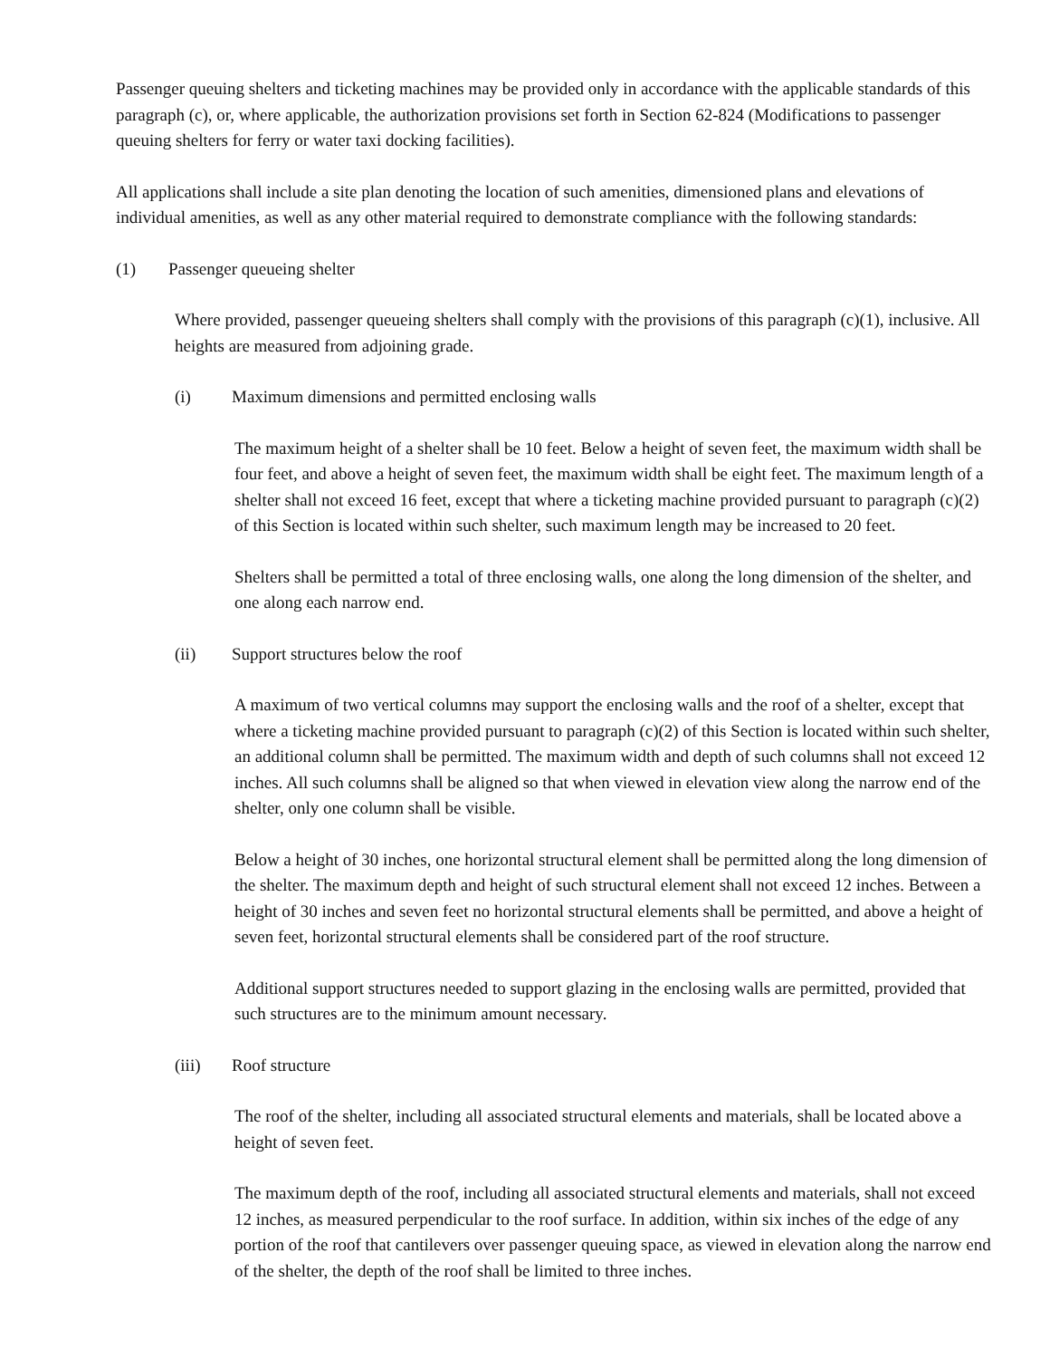Passenger queuing shelters and ticketing machines may be provided only in accordance with the applicable standards of this paragraph (c), or, where applicable, the authorization provisions set forth in Section 62-824 (Modifications to passenger queuing shelters for ferry or water taxi docking facilities).
All applications shall include a site plan denoting the location of such amenities, dimensioned plans and elevations of individual amenities, as well as any other material required to demonstrate compliance with the following standards:
(1) Passenger queueing shelter
Where provided, passenger queueing shelters shall comply with the provisions of this paragraph (c)(1), inclusive. All heights are measured from adjoining grade.
(i) Maximum dimensions and permitted enclosing walls
The maximum height of a shelter shall be 10 feet. Below a height of seven feet, the maximum width shall be four feet, and above a height of seven feet, the maximum width shall be eight feet. The maximum length of a shelter shall not exceed 16 feet, except that where a ticketing machine provided pursuant to paragraph (c)(2) of this Section is located within such shelter, such maximum length may be increased to 20 feet.
Shelters shall be permitted a total of three enclosing walls, one along the long dimension of the shelter, and one along each narrow end.
(ii) Support structures below the roof
A maximum of two vertical columns may support the enclosing walls and the roof of a shelter, except that where a ticketing machine provided pursuant to paragraph (c)(2) of this Section is located within such shelter, an additional column shall be permitted. The maximum width and depth of such columns shall not exceed 12 inches. All such columns shall be aligned so that when viewed in elevation view along the narrow end of the shelter, only one column shall be visible.
Below a height of 30 inches, one horizontal structural element shall be permitted along the long dimension of the shelter. The maximum depth and height of such structural element shall not exceed 12 inches. Between a height of 30 inches and seven feet no horizontal structural elements shall be permitted, and above a height of seven feet, horizontal structural elements shall be considered part of the roof structure.
Additional support structures needed to support glazing in the enclosing walls are permitted, provided that such structures are to the minimum amount necessary.
(iii) Roof structure
The roof of the shelter, including all associated structural elements and materials, shall be located above a height of seven feet.
The maximum depth of the roof, including all associated structural elements and materials, shall not exceed 12 inches, as measured perpendicular to the roof surface. In addition, within six inches of the edge of any portion of the roof that cantilevers over passenger queuing space, as viewed in elevation along the narrow end of the shelter, the depth of the roof shall be limited to three inches.